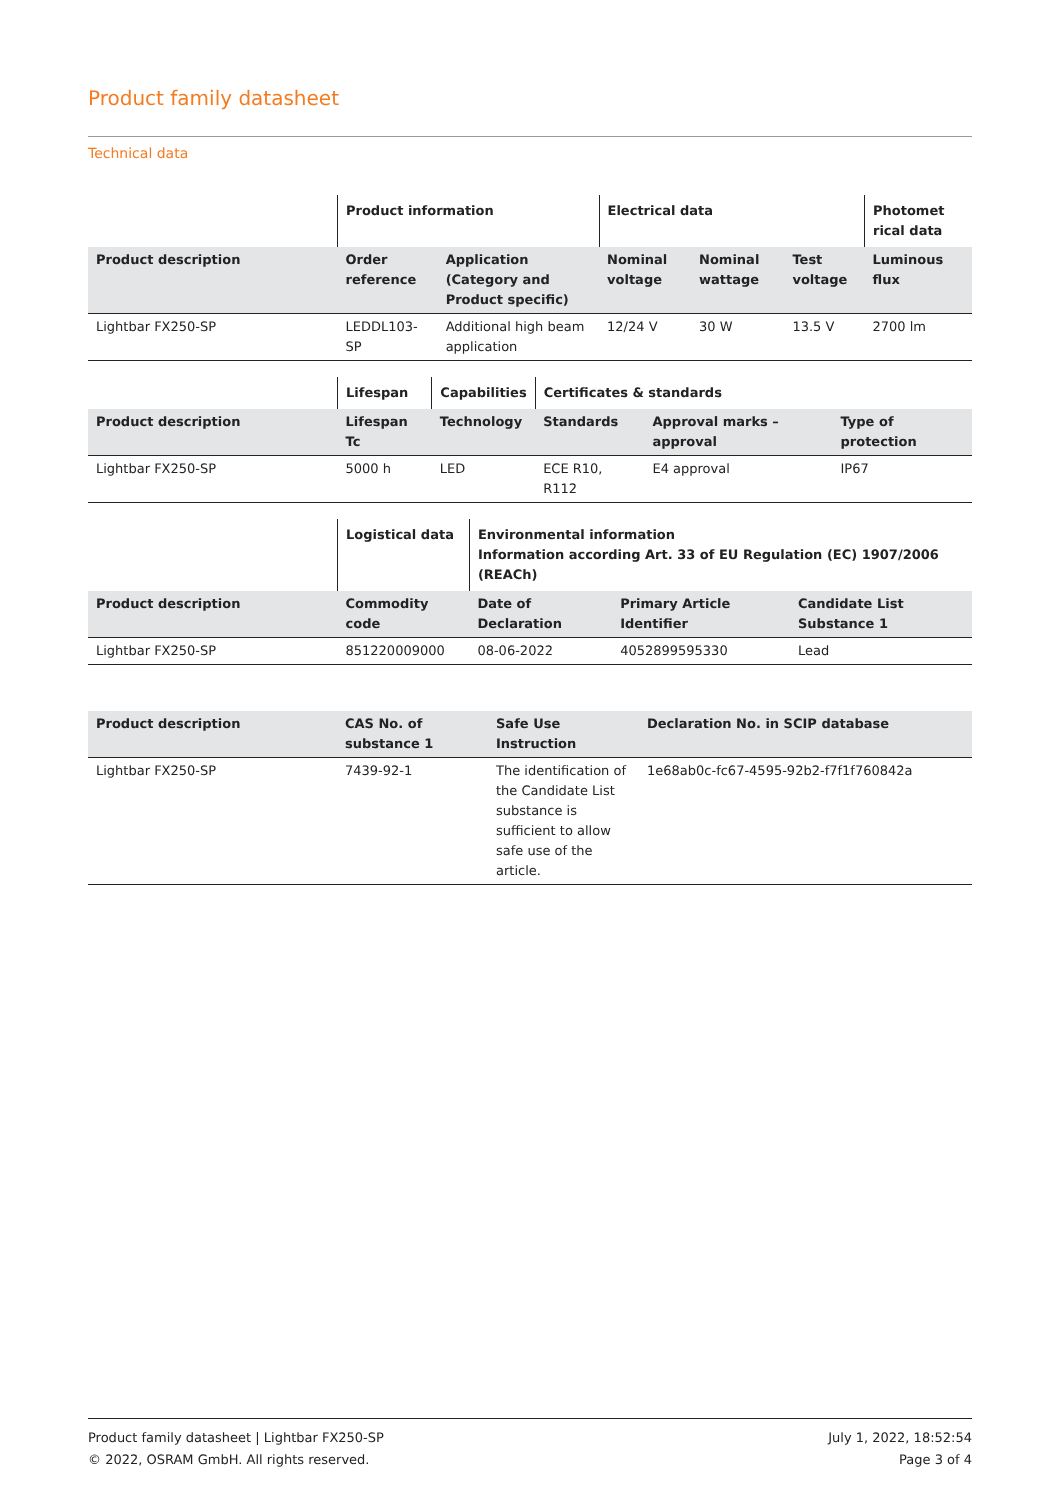Product family datasheet
Technical data
| | Product information | | Electrical data | | | Photomet rical data |
| --- | --- | --- | --- | --- | --- | --- |
| Product description | Order reference | Application (Category and Product specific) | Nominal voltage | Nominal wattage | Test voltage | Luminous flux |
| Lightbar FX250-SP | LEDDL103-SP | Additional high beam application | 12/24 V | 30 W | 13.5 V | 2700 lm |
| | Lifespan | Capabilities | Certificates & standards | | |
| --- | --- | --- | --- | --- | --- |
| Product description | Lifespan Tc | Technology | Standards | Approval marks – approval | Type of protection |
| Lightbar FX250-SP | 5000 h | LED | ECE R10, R112 | E4 approval | IP67 |
| | Logistical data | Environmental information Information according Art. 33 of EU Regulation (EC) 1907/2006 (REACh) | | |
| --- | --- | --- | --- | --- |
| Product description | Commodity code | Date of Declaration | Primary Article Identifier | Candidate List Substance 1 |
| Lightbar FX250-SP | 851220009000 | 08-06-2022 | 4052899595330 | Lead |
| Product description | CAS No. of substance 1 | Safe Use Instruction | Declaration No. in SCIP database |
| --- | --- | --- | --- |
| Lightbar FX250-SP | 7439-92-1 | The identification of the Candidate List substance is sufficient to allow safe use of the article. | 1e68ab0c-fc67-4595-92b2-f7f1f760842a |
Product family datasheet | Lightbar FX250-SP
© 2022, OSRAM GmbH. All rights reserved.
July 1, 2022, 18:52:54
Page 3 of 4